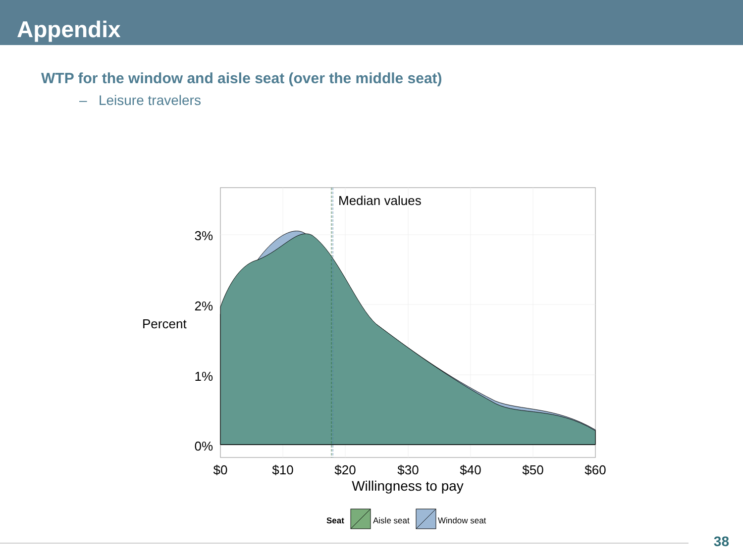Appendix
WTP for the window and aisle seat (over the middle seat)
– Leisure travelers
Median values
3%
2%
1%
0%
Percent
$0
$10
$20
$30
$40
$50
$60
Willingness to pay
Seat
Aisle seat
Window seat
38